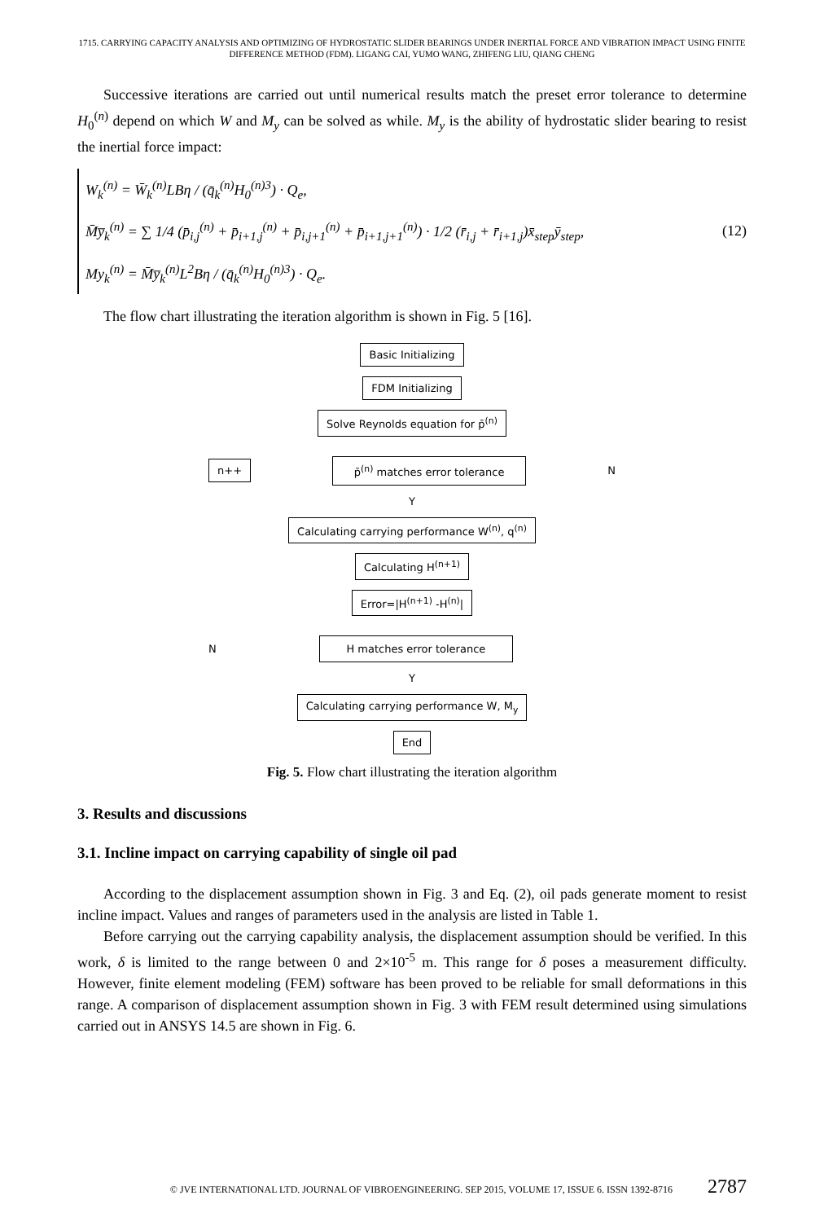1715. CARRYING CAPACITY ANALYSIS AND OPTIMIZING OF HYDROSTATIC SLIDER BEARINGS UNDER INERTIAL FORCE AND VIBRATION IMPACT USING FINITE DIFFERENCE METHOD (FDM). LIGANG CAI, YUMO WANG, ZHIFENG LIU, QIANG CHENG
Successive iterations are carried out until numerical results match the preset error tolerance to determine H<sub>0</sub><sup>(n)</sup> depend on which W and M<sub>y</sub> can be solved as while. M<sub>y</sub> is the ability of hydrostatic slider bearing to resist the inertial force impact:
W<sub>k</sub><sup>(n)</sup> = W̄<sub>k</sub><sup>(n)</sup>LBη / (q̄<sub>k</sub><sup>(n)</sup>H<sub>0</sub><sup>(n)3</sup>) · Q<sub>e</sub>,
M̄y̅<sub>k</sub><sup>(n)</sup> = ∑ 1/4 (p̄<sub>i,j</sub><sup>(n)</sup> + p̄<sub>i+1,j</sub><sup>(n)</sup> + p̄<sub>i,j+1</sub><sup>(n)</sup> + p̄<sub>i+1,j+1</sub><sup>(n)</sup>) · 1/2 (r̄<sub>i,j</sub> + r̄<sub>i+1,j</sub>)x̄<sub>step</sub>ȳ<sub>step</sub>,
My<sub>k</sub><sup>(n)</sup> = M̄y̅<sub>k</sub><sup>(n)</sup>L<sup>2</sup>Bη / (q̄<sub>k</sub><sup>(n)</sup>H<sub>0</sub><sup>(n)3</sup>) · Q<sub>e</sub>.
(12)
The flow chart illustrating the iteration algorithm is shown in Fig. 5 [16].
Basic Initializing
FDM Initializing
Solve Reynolds equation for p̄<sup>(n)</sup>
n++ p̄<sup>(n)</sup> matches error tolerance N
Y
Calculating carrying performance W<sup>(n)</sup>, q<sup>(n)</sup>
Calculating H<sup>(n+1)</sup>
Error=|H<sup>(n+1)</sup> -H<sup>(n)</sup>|
N H matches error tolerance
Y
Calculating carrying performance W, M<sub>y</sub>
End
Fig. 5. Flow chart illustrating the iteration algorithm
3. Results and discussions
3.1. Incline impact on carrying capability of single oil pad
According to the displacement assumption shown in Fig. 3 and Eq. (2), oil pads generate moment to resist incline impact. Values and ranges of parameters used in the analysis are listed in Table 1.
Before carrying out the carrying capability analysis, the displacement assumption should be verified. In this work, δ is limited to the range between 0 and 2×10<sup>-5</sup> m. This range for δ poses a measurement difficulty. However, finite element modeling (FEM) software has been proved to be reliable for small deformations in this range. A comparison of displacement assumption shown in Fig. 3 with FEM result determined using simulations carried out in ANSYS 14.5 are shown in Fig. 6.
© JVE INTERNATIONAL LTD. JOURNAL OF VIBROENGINEERING. SEP 2015, VOLUME 17, ISSUE 6. ISSN 1392-8716 2787